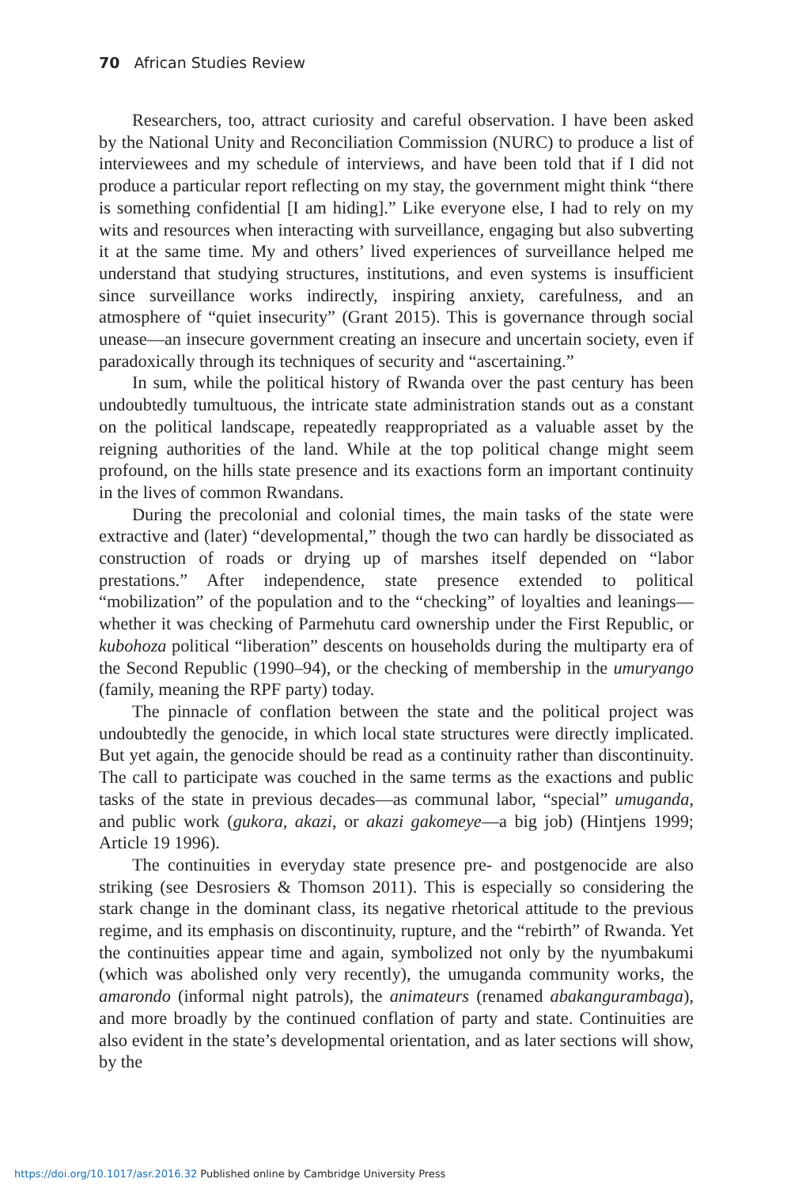70 African Studies Review
Researchers, too, attract curiosity and careful observation. I have been asked by the National Unity and Reconciliation Commission (NURC) to produce a list of interviewees and my schedule of interviews, and have been told that if I did not produce a particular report reflecting on my stay, the government might think “there is something confidential [I am hiding].” Like everyone else, I had to rely on my wits and resources when interacting with surveillance, engaging but also subverting it at the same time. My and others’ lived experiences of surveillance helped me understand that studying structures, institutions, and even systems is insufficient since surveillance works indirectly, inspiring anxiety, carefulness, and an atmosphere of “quiet insecurity” (Grant 2015). This is governance through social unease—an insecure government creating an insecure and uncertain society, even if paradoxically through its techniques of security and “ascertaining.”
In sum, while the political history of Rwanda over the past century has been undoubtedly tumultuous, the intricate state administration stands out as a constant on the political landscape, repeatedly reappropriated as a valuable asset by the reigning authorities of the land. While at the top political change might seem profound, on the hills state presence and its exactions form an important continuity in the lives of common Rwandans.
During the precolonial and colonial times, the main tasks of the state were extractive and (later) “developmental,” though the two can hardly be dissociated as construction of roads or drying up of marshes itself depended on “labor prestations.” After independence, state presence extended to political “mobilization” of the population and to the “checking” of loyalties and leanings—whether it was checking of Parmehutu card ownership under the First Republic, or kubohoza political “liberation” descents on households during the multiparty era of the Second Republic (1990–94), or the checking of membership in the umuryango (family, meaning the RPF party) today.
The pinnacle of conflation between the state and the political project was undoubtedly the genocide, in which local state structures were directly implicated. But yet again, the genocide should be read as a continuity rather than discontinuity. The call to participate was couched in the same terms as the exactions and public tasks of the state in previous decades—as communal labor, “special” umuganda, and public work (gukora, akazi, or akazi gakomeye—a big job) (Hintjens 1999; Article 19 1996).
The continuities in everyday state presence pre- and postgenocide are also striking (see Desrosiers & Thomson 2011). This is especially so considering the stark change in the dominant class, its negative rhetorical attitude to the previous regime, and its emphasis on discontinuity, rupture, and the “rebirth” of Rwanda. Yet the continuities appear time and again, symbolized not only by the nyumbakumi (which was abolished only very recently), the umuganda community works, the amarondo (informal night patrols), the animateurs (renamed abakangurambaga), and more broadly by the continued conflation of party and state. Continuities are also evident in the state’s developmental orientation, and as later sections will show, by the
https://doi.org/10.1017/asr.2016.32 Published online by Cambridge University Press